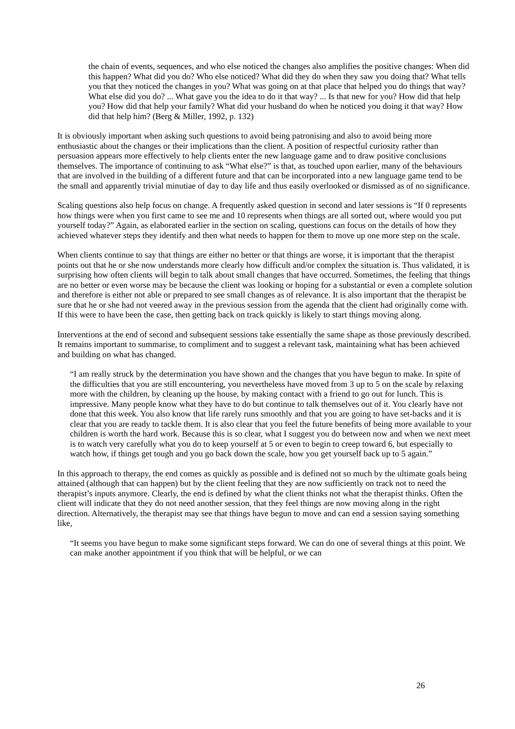the chain of events, sequences, and who else noticed the changes also amplifies the positive changes: When did this happen? What did you do? Who else noticed? What did they do when they saw you doing that? What tells you that they noticed the changes in you? What was going on at that place that helped you do things that way? What else did you do? ... What gave you the idea to do it that way? ... Is that new for you? How did that help you? How did that help your family? What did your husband do when he noticed you doing it that way? How did that help him? (Berg & Miller, 1992, p. 132)
It is obviously important when asking such questions to avoid being patronising and also to avoid being more enthusiastic about the changes or their implications than the client. A position of respectful curiosity rather than persuasion appears more effectively to help clients enter the new language game and to draw positive conclusions themselves. The importance of continuing to ask “What else?” is that, as touched upon earlier, many of the behaviours that are involved in the building of a different future and that can be incorporated into a new language game tend to be the small and apparently trivial minutiae of day to day life and thus easily overlooked or dismissed as of no significance.
Scaling questions also help focus on change. A frequently asked question in second and later sessions is “If 0 represents how things were when you first came to see me and 10 represents when things are all sorted out, where would you put yourself today?” Again, as elaborated earlier in the section on scaling, questions can focus on the details of how they achieved whatever steps they identify and then what needs to happen for them to move up one more step on the scale.
When clients continue to say that things are either no better or that things are worse, it is important that the therapist points out that he or she now understands more clearly how difficult and/or complex the situation is. Thus validated, it is surprising how often clients will begin to talk about small changes that have occurred. Sometimes, the feeling that things are no better or even worse may be because the client was looking or hoping for a substantial or even a complete solution and therefore is either not able or prepared to see small changes as of relevance. It is also important that the therapist be sure that he or she had not veered away in the previous session from the agenda that the client had originally come with. If this were to have been the case, then getting back on track quickly is likely to start things moving along.
Interventions at the end of second and subsequent sessions take essentially the same shape as those previously described. It remains important to summarise, to compliment and to suggest a relevant task, maintaining what has been achieved and building on what has changed.
“I am really struck by the determination you have shown and the changes that you have begun to make. In spite of the difficulties that you are still encountering, you nevertheless have moved from 3 up to 5 on the scale by relaxing more with the children, by cleaning up the house, by making contact with a friend to go out for lunch. This is impressive. Many people know what they have to do but continue to talk themselves out of it. You clearly have not done that this week. You also know that life rarely runs smoothly and that you are going to have set-backs and it is clear that you are ready to tackle them. It is also clear that you feel the future benefits of being more available to your children is worth the hard work. Because this is so clear, what I suggest you do between now and when we next meet is to watch very carefully what you do to keep yourself at 5 or even to begin to creep toward 6, but especially to watch how, if things get tough and you go back down the scale, how you get yourself back up to 5 again.”
In this approach to therapy, the end comes as quickly as possible and is defined not so much by the ultimate goals being attained (although that can happen) but by the client feeling that they are now sufficiently on track not to need the therapist’s inputs anymore. Clearly, the end is defined by what the client thinks not what the therapist thinks. Often the client will indicate that they do not need another session, that they feel things are now moving along in the right direction. Alternatively, the therapist may see that things have begun to move and can end a session saying something like,
“It seems you have begun to make some significant steps forward. We can do one of several things at this point. We can make another appointment if you think that will be helpful, or we can
26